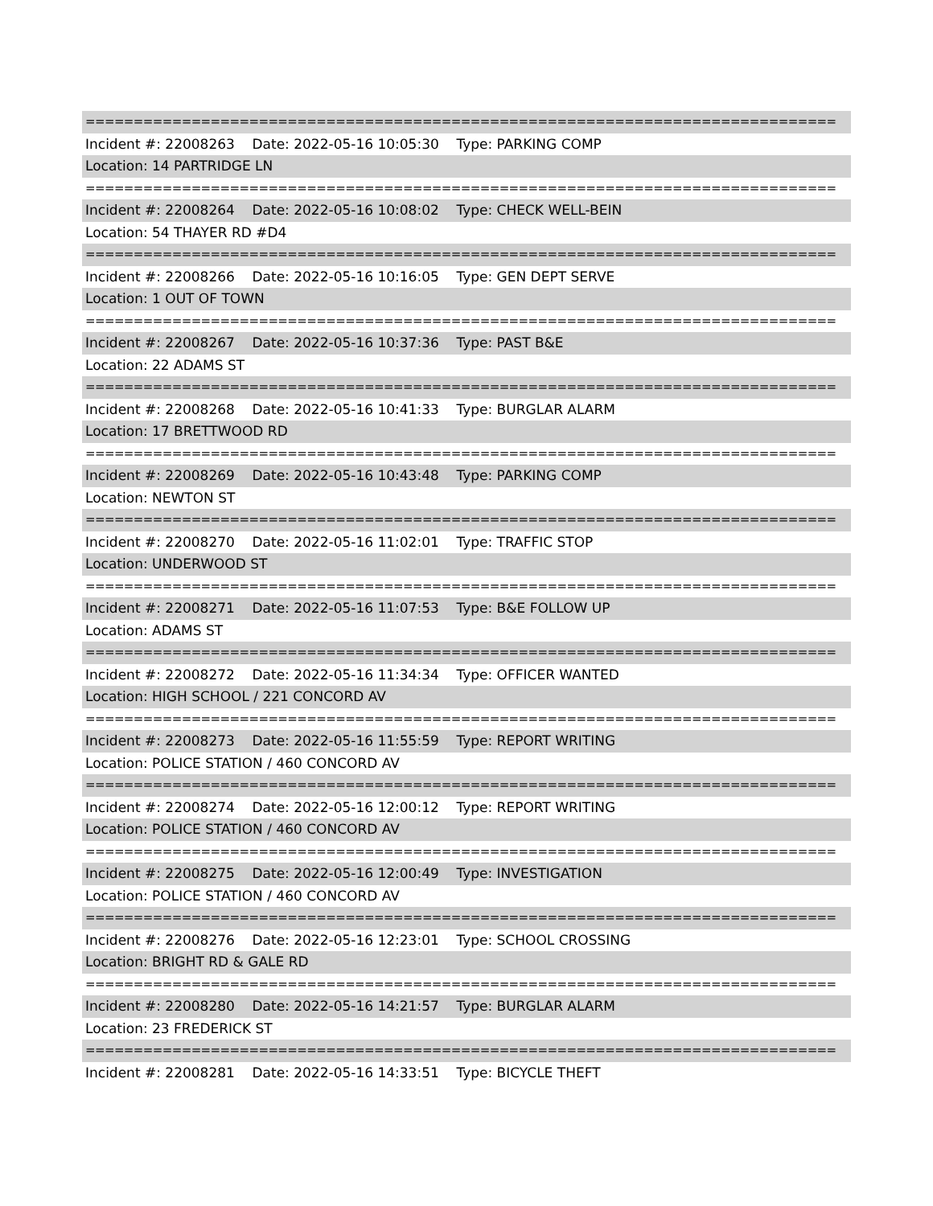==============================================================================
Incident #: 22008263 Date: 2022-05-16 10:05:30 Type: PARKING COMP
Location: 14 PARTRIDGE LN
==============================================================================
Incident #: 22008264 Date: 2022-05-16 10:08:02 Type: CHECK WELL-BEIN
Location: 54 THAYER RD #D4
==============================================================================
Incident #: 22008266 Date: 2022-05-16 10:16:05 Type: GEN DEPT SERVE
Location: 1 OUT OF TOWN
==============================================================================
Incident #: 22008267 Date: 2022-05-16 10:37:36 Type: PAST B&E
Location: 22 ADAMS ST
==============================================================================
Incident #: 22008268 Date: 2022-05-16 10:41:33 Type: BURGLAR ALARM
Location: 17 BRETTWOOD RD
==============================================================================
Incident #: 22008269 Date: 2022-05-16 10:43:48 Type: PARKING COMP
Location: NEWTON ST
==============================================================================
Incident #: 22008270 Date: 2022-05-16 11:02:01 Type: TRAFFIC STOP
Location: UNDERWOOD ST
==============================================================================
Incident #: 22008271 Date: 2022-05-16 11:07:53 Type: B&E FOLLOW UP
Location: ADAMS ST
==============================================================================
Incident #: 22008272 Date: 2022-05-16 11:34:34 Type: OFFICER WANTED
Location: HIGH SCHOOL / 221 CONCORD AV
==============================================================================
Incident #: 22008273 Date: 2022-05-16 11:55:59 Type: REPORT WRITING
Location: POLICE STATION / 460 CONCORD AV
==============================================================================
Incident #: 22008274 Date: 2022-05-16 12:00:12 Type: REPORT WRITING
Location: POLICE STATION / 460 CONCORD AV
==============================================================================
Incident #: 22008275 Date: 2022-05-16 12:00:49 Type: INVESTIGATION
Location: POLICE STATION / 460 CONCORD AV
==============================================================================
Incident #: 22008276 Date: 2022-05-16 12:23:01 Type: SCHOOL CROSSING
Location: BRIGHT RD & GALE RD
==============================================================================
Incident #: 22008280 Date: 2022-05-16 14:21:57 Type: BURGLAR ALARM
Location: 23 FREDERICK ST
==============================================================================
Incident #: 22008281 Date: 2022-05-16 14:33:51 Type: BICYCLE THEFT